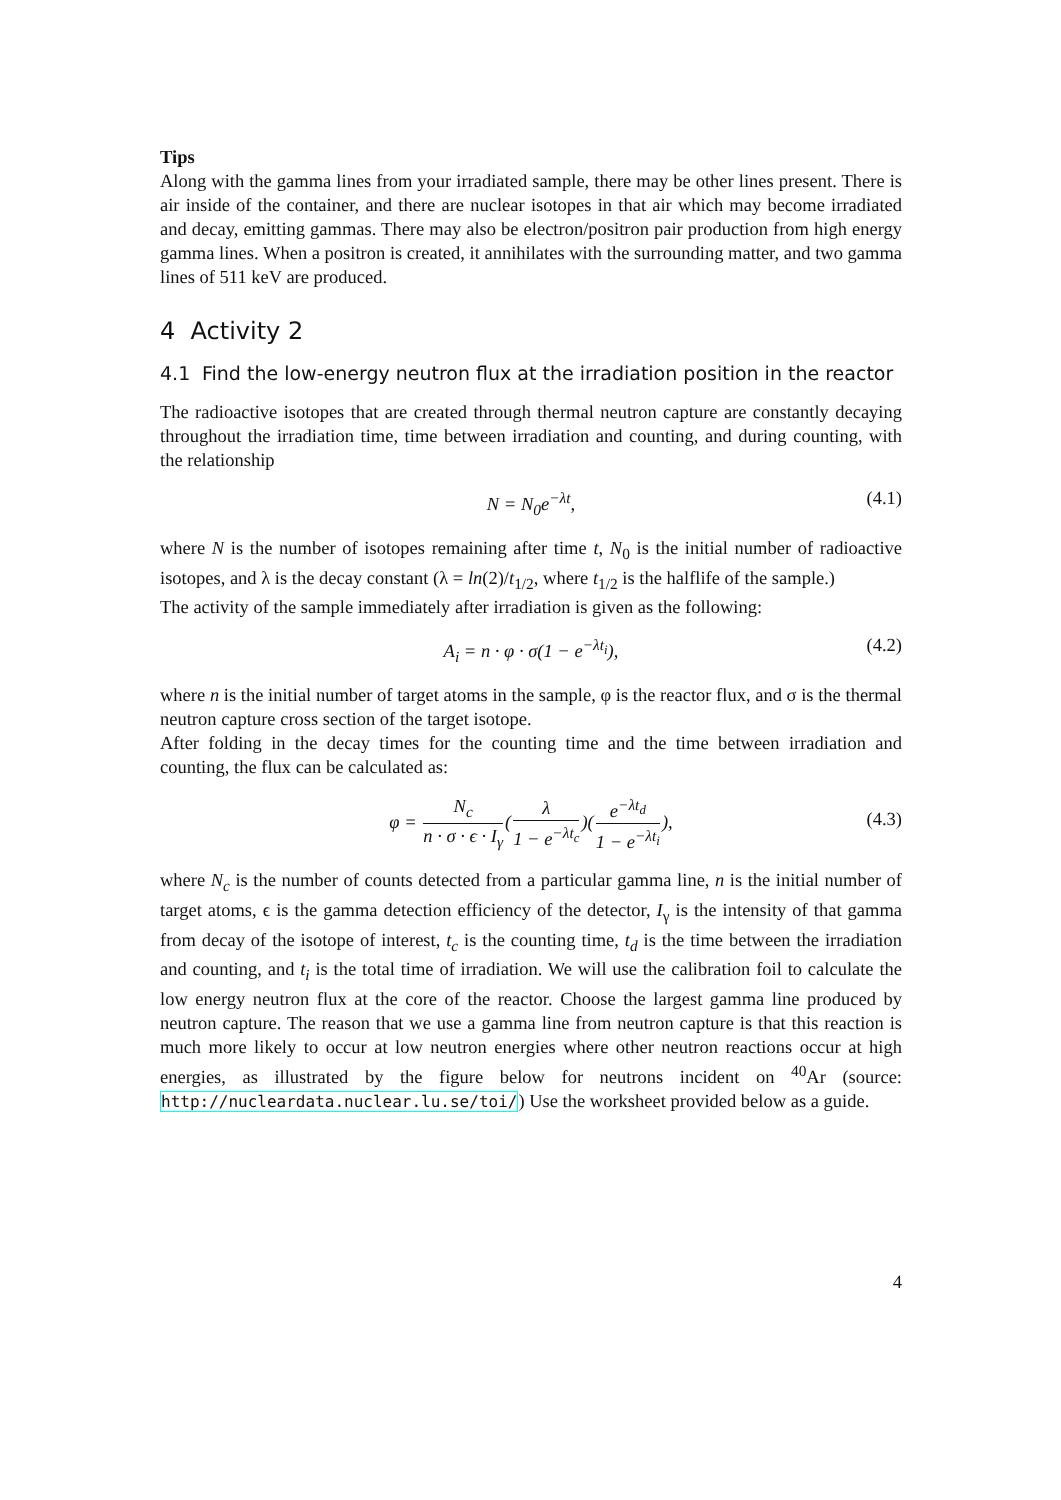Tips
Along with the gamma lines from your irradiated sample, there may be other lines present. There is air inside of the container, and there are nuclear isotopes in that air which may become irradiated and decay, emitting gammas. There may also be electron/positron pair production from high energy gamma lines. When a positron is created, it annihilates with the surrounding matter, and two gamma lines of 511 keV are produced.
4 Activity 2
4.1 Find the low-energy neutron flux at the irradiation position in the reactor
The radioactive isotopes that are created through thermal neutron capture are constantly decaying throughout the irradiation time, time between irradiation and counting, and during counting, with the relationship
N = N<sub>0</sub>e<sup>−λt</sup>, (4.1)
where N is the number of isotopes remaining after time t, N<sub>0</sub> is the initial number of radioactive isotopes, and λ is the decay constant (λ = ln(2)/t<sub>1/2</sub>, where t<sub>1/2</sub> is the halflife of the sample.)
The activity of the sample immediately after irradiation is given as the following:
A<sub>i</sub> = n · φ · σ(1 − e<sup>−λt<sub>i</sub></sup>), (4.2)
where n is the initial number of target atoms in the sample, φ is the reactor flux, and σ is the thermal neutron capture cross section of the target isotope.
After folding in the decay times for the counting time and the time between irradiation and counting, the flux can be calculated as:
φ = N<sub>c</sub> n · σ · ϵ · I<sub>γ</sub>(λ 1 − e<sup>−λt<sub>c</sub></sup>)(e<sup>−λt<sub>d</sub></sup> 1 − e<sup>−λt<sub>i</sub></sup>),
(4.3)
where N<sub>c</sub> is the number of counts detected from a particular gamma line, n is the initial number of target atoms, ϵ is the gamma detection efficiency of the detector, I<sub>γ</sub> is the intensity of that gamma from decay of the isotope of interest, t<sub>c</sub> is the counting time, t<sub>d</sub> is the time between the irradiation and counting, and t<sub>i</sub> is the total time of irradiation. We will use the calibration foil to calculate the low energy neutron flux at the core of the reactor. Choose the largest gamma line produced by neutron capture. The reason that we use a gamma line from neutron capture is that this reaction is much more likely to occur at low neutron energies where other neutron reactions occur at high energies, as illustrated by the figure below for neutrons incident on <sup>40</sup>Ar (source: http://nucleardata.nuclear.lu.se/toi/) Use the worksheet provided below as a guide.
4